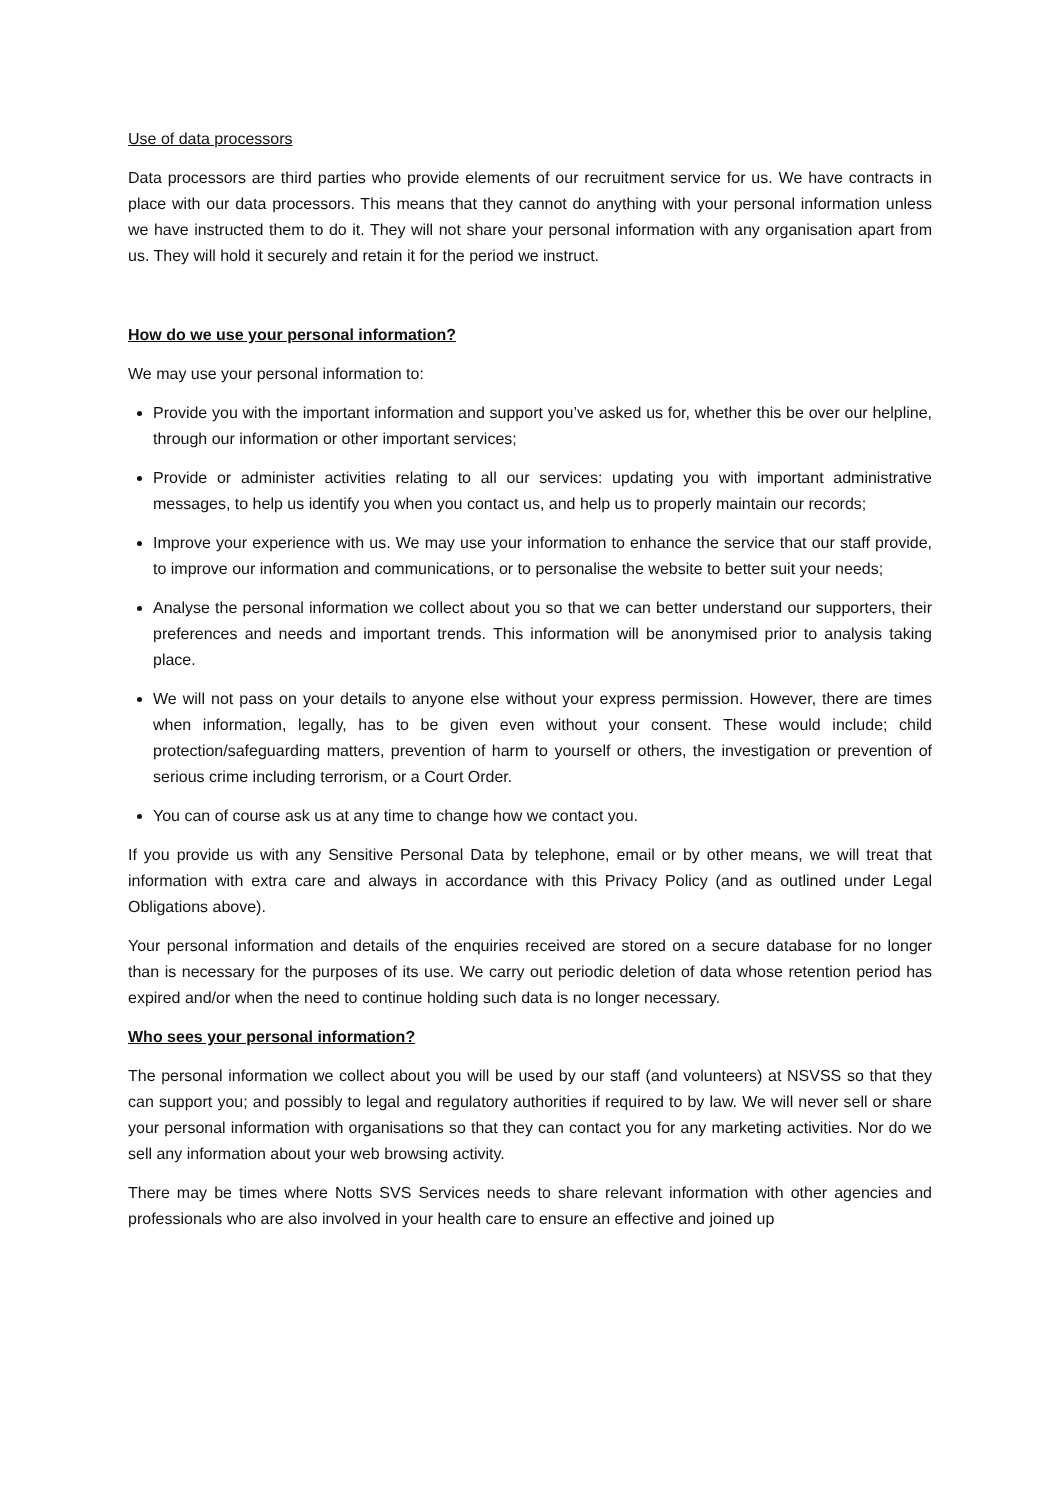Use of data processors
Data processors are third parties who provide elements of our recruitment service for us. We have contracts in place with our data processors. This means that they cannot do anything with your personal information unless we have instructed them to do it. They will not share your personal information with any organisation apart from us. They will hold it securely and retain it for the period we instruct.
How do we use your personal information?
We may use your personal information to:
Provide you with the important information and support you’ve asked us for, whether this be over our helpline, through our information or other important services;
Provide or administer activities relating to all our services: updating you with important administrative messages, to help us identify you when you contact us, and help us to properly maintain our records;
Improve your experience with us. We may use your information to enhance the service that our staff provide, to improve our information and communications, or to personalise the website to better suit your needs;
Analyse the personal information we collect about you so that we can better understand our supporters, their preferences and needs and important trends. This information will be anonymised prior to analysis taking place.
We will not pass on your details to anyone else without your express permission. However, there are times when information, legally, has to be given even without your consent. These would include; child protection/safeguarding matters, prevention of harm to yourself or others, the investigation or prevention of serious crime including terrorism, or a Court Order.
You can of course ask us at any time to change how we contact you.
If you provide us with any Sensitive Personal Data by telephone, email or by other means, we will treat that information with extra care and always in accordance with this Privacy Policy (and as outlined under Legal Obligations above).
Your personal information and details of the enquiries received are stored on a secure database for no longer than is necessary for the purposes of its use. We carry out periodic deletion of data whose retention period has expired and/or when the need to continue holding such data is no longer necessary.
Who sees your personal information?
The personal information we collect about you will be used by our staff (and volunteers) at NSVSS so that they can support you; and possibly to legal and regulatory authorities if required to by law. We will never sell or share your personal information with organisations so that they can contact you for any marketing activities. Nor do we sell any information about your web browsing activity.
There may be times where Notts SVS Services needs to share relevant information with other agencies and professionals who are also involved in your health care to ensure an effective and joined up